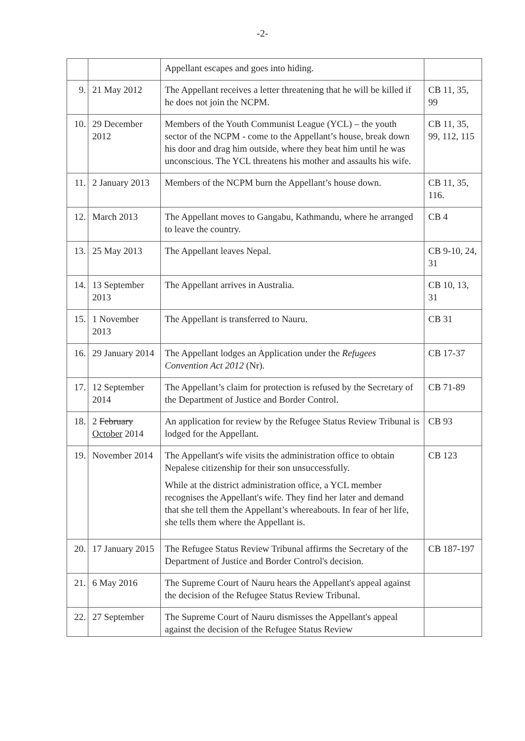-2-
| | | Appellant escapes and goes into hiding. | |
| 9. | 21 May 2012 | The Appellant receives a letter threatening that he will be killed if he does not join the NCPM. | CB 11, 35, 99 |
| 10. | 29 December 2012 | Members of the Youth Communist League (YCL) – the youth sector of the NCPM - come to the Appellant’s house, break down his door and drag him outside, where they beat him until he was unconscious. The YCL threatens his mother and assaults his wife. | CB 11, 35, 99, 112, 115 |
| 11. | 2 January 2013 | Members of the NCPM burn the Appellant’s house down. | CB 11, 35, 116. |
| 12. | March 2013 | The Appellant moves to Gangabu, Kathmandu, where he arranged to leave the country. | CB 4 |
| 13. | 25 May 2013 | The Appellant leaves Nepal. | CB 9-10, 24, 31 |
| 14. | 13 September 2013 | The Appellant arrives in Australia. | CB 10, 13, 31 |
| 15. | 1 November 2013 | The Appellant is transferred to Nauru. | CB 31 |
| 16. | 29 January 2014 | The Appellant lodges an Application under the Refugees Convention Act 2012 (Nr). | CB 17-37 |
| 17. | 12 September 2014 | The Appellant’s claim for protection is refused by the Secretary of the Department of Justice and Border Control. | CB 71-89 |
| 18. | 2 February October 2014 | An application for review by the Refugee Status Review Tribunal is lodged for the Appellant. | CB 93 |
| 19. | November 2014 | The Appellant's wife visits the administration office to obtain Nepalese citizenship for their son unsuccessfully. While at the district administration office, a YCL member recognises the Appellant's wife. They find her later and demand that she tell them the Appellant’s whereabouts. In fear of her life, she tells them where the Appellant is. | CB 123 |
| 20. | 17 January 2015 | The Refugee Status Review Tribunal affirms the Secretary of the Department of Justice and Border Control's decision. | CB 187-197 |
| 21. | 6 May 2016 | The Supreme Court of Nauru hears the Appellant's appeal against the decision of the Refugee Status Review Tribunal. | |
| 22. | 27 September | The Supreme Court of Nauru dismisses the Appellant's appeal against the decision of the Refugee Status Review | |